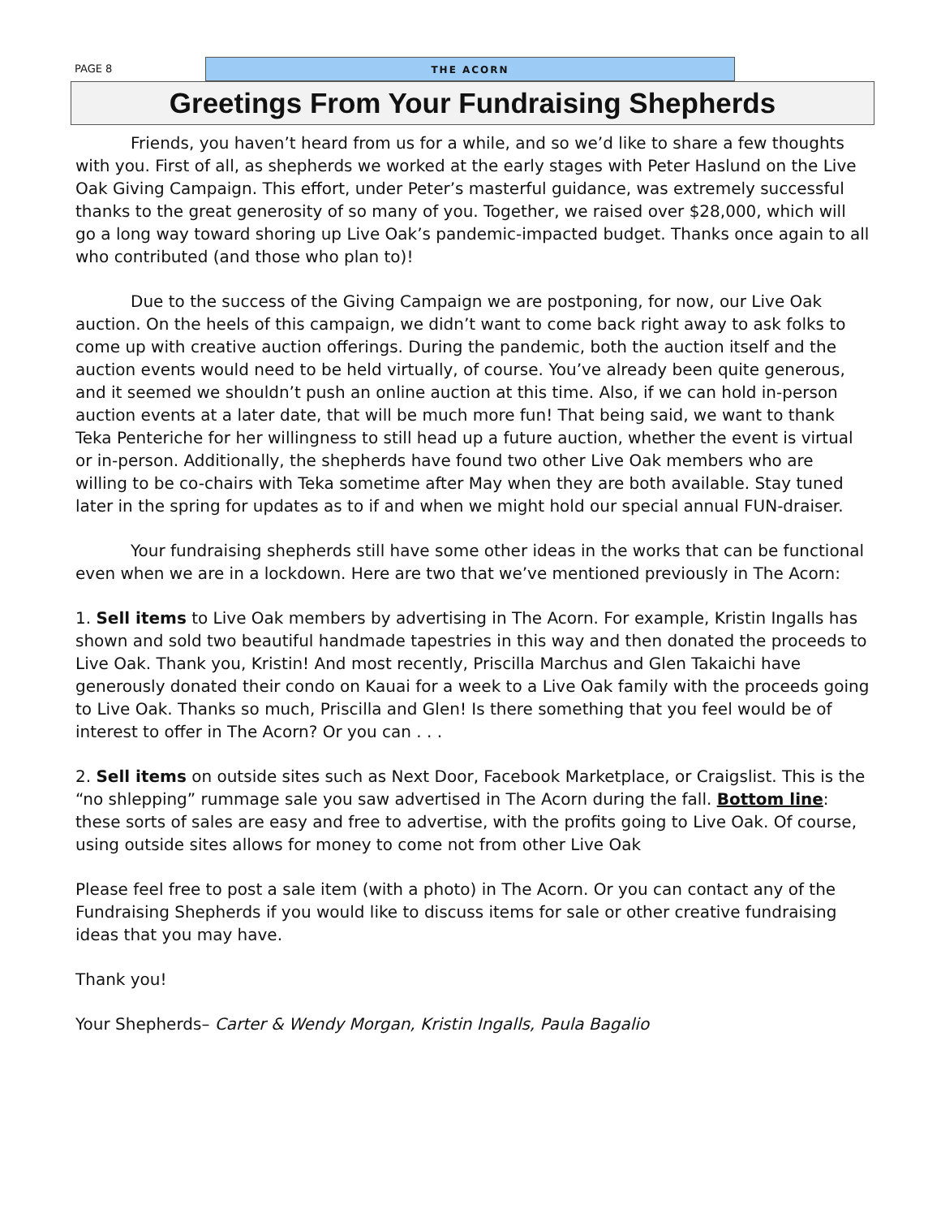PAGE 8 THE ACORN
Greetings From Your Fundraising Shepherds
Friends, you haven’t heard from us for a while, and so we’d like to share a few thoughts with you. First of all, as shepherds we worked at the early stages with Peter Haslund on the Live Oak Giving Campaign. This effort, under Peter’s masterful guidance, was extremely successful thanks to the great generosity of so many of you. Together, we raised over $28,000, which will go a long way toward shoring up Live Oak’s pandemic-impacted budget. Thanks once again to all who contributed (and those who plan to)!
Due to the success of the Giving Campaign we are postponing, for now, our Live Oak auction. On the heels of this campaign, we didn’t want to come back right away to ask folks to come up with creative auction offerings. During the pandemic, both the auction itself and the auction events would need to be held virtually, of course. You’ve already been quite generous, and it seemed we shouldn’t push an online auction at this time. Also, if we can hold in-person auction events at a later date, that will be much more fun! That being said, we want to thank Teka Penteriche for her willingness to still head up a future auction, whether the event is virtual or in-person. Additionally, the shepherds have found two other Live Oak members who are willing to be co-chairs with Teka sometime after May when they are both available. Stay tuned later in the spring for updates as to if and when we might hold our special annual FUN-draiser.
Your fundraising shepherds still have some other ideas in the works that can be functional even when we are in a lockdown. Here are two that we’ve mentioned previously in The Acorn:
1. Sell items to Live Oak members by advertising in The Acorn. For example, Kristin Ingalls has shown and sold two beautiful handmade tapestries in this way and then donated the proceeds to Live Oak. Thank you, Kristin! And most recently, Priscilla Marchus and Glen Takaichi have generously donated their condo on Kauai for a week to a Live Oak family with the proceeds going to Live Oak. Thanks so much, Priscilla and Glen! Is there something that you feel would be of interest to offer in The Acorn? Or you can . . .
2. Sell items on outside sites such as Next Door, Facebook Marketplace, or Craigslist. This is the “no shlepping” rummage sale you saw advertised in The Acorn during the fall. Bottom line: these sorts of sales are easy and free to advertise, with the profits going to Live Oak. Of course, using outside sites allows for money to come not from other Live Oak
Please feel free to post a sale item (with a photo) in The Acorn. Or you can contact any of the Fundraising Shepherds if you would like to discuss items for sale or other creative fundraising ideas that you may have.
Thank you!
Your Shepherds– Carter & Wendy Morgan, Kristin Ingalls, Paula Bagalio